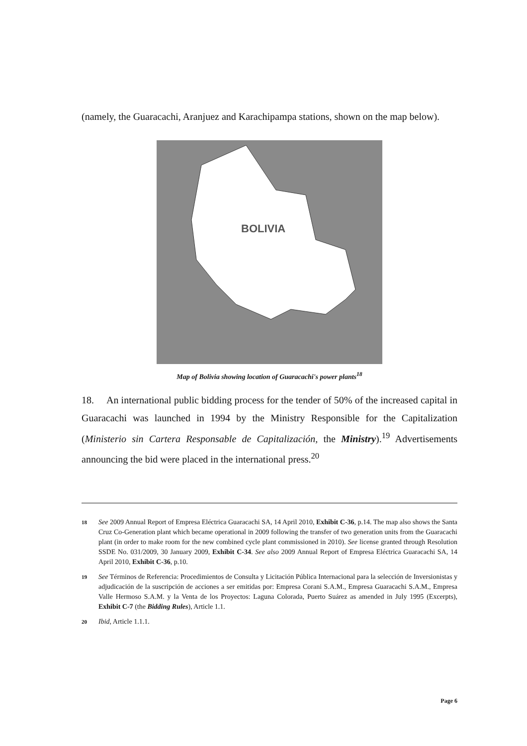(namely, the Guaracachi, Aranjuez and Karachipampa stations, shown on the map below).
BOLIVIA
Map of Bolivia showing location of Guaracachi's power plants<sup>18</sup>
18. An international public bidding process for the tender of 50% of the increased capital in Guaracachi was launched in 1994 by the Ministry Responsible for the Capitalization (Ministerio sin Cartera Responsable de Capitalización, the Ministry).<sup>19</sup> Advertisements announcing the bid were placed in the international press.<sup>20</sup>
18 See 2009 Annual Report of Empresa Eléctrica Guaracachi SA, 14 April 2010, Exhibit C-36, p.14. The map also shows the Santa Cruz Co-Generation plant which became operational in 2009 following the transfer of two generation units from the Guaracachi plant (in order to make room for the new combined cycle plant commissioned in 2010). See license granted through Resolution SSDE No. 031/2009, 30 January 2009, Exhibit C-34. See also 2009 Annual Report of Empresa Eléctrica Guaracachi SA, 14 April 2010, Exhibit C-36, p.10.
19 See Términos de Referencia: Procedimientos de Consulta y Licitación Pública Internacional para la selección de Inversionistas y adjudicación de la suscripción de acciones a ser emitidas por: Empresa Corani S.A.M., Empresa Guaracachi S.A.M., Empresa Valle Hermoso S.A.M. y la Venta de los Proyectos: Laguna Colorada, Puerto Suárez as amended in July 1995 (Excerpts), Exhibit C-7 (the Bidding Rules), Article 1.1.
20 Ibid, Article 1.1.1.
Page 6